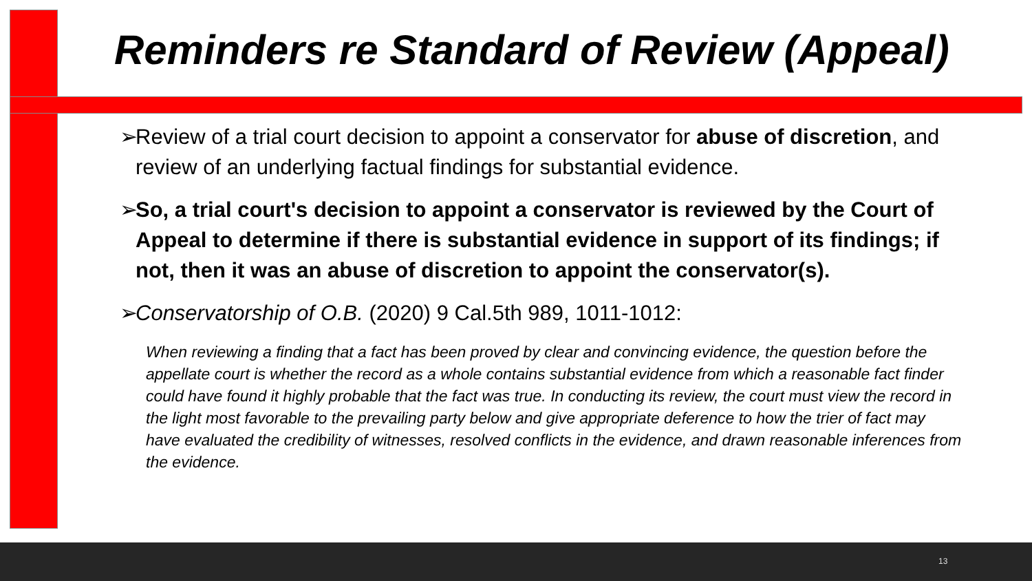Reminders re Standard of Review (Appeal)
➢ Review of a trial court decision to appoint a conservator for abuse of discretion, and review of an underlying factual findings for substantial evidence.
➢ So, a trial court's decision to appoint a conservator is reviewed by the Court of Appeal to determine if there is substantial evidence in support of its findings; if not, then it was an abuse of discretion to appoint the conservator(s).
➢ Conservatorship of O.B. (2020) 9 Cal.5th 989, 1011-1012:
When reviewing a finding that a fact has been proved by clear and convincing evidence, the question before the appellate court is whether the record as a whole contains substantial evidence from which a reasonable fact finder could have found it highly probable that the fact was true. In conducting its review, the court must view the record in the light most favorable to the prevailing party below and give appropriate deference to how the trier of fact may have evaluated the credibility of witnesses, resolved conflicts in the evidence, and drawn reasonable inferences from the evidence.
13